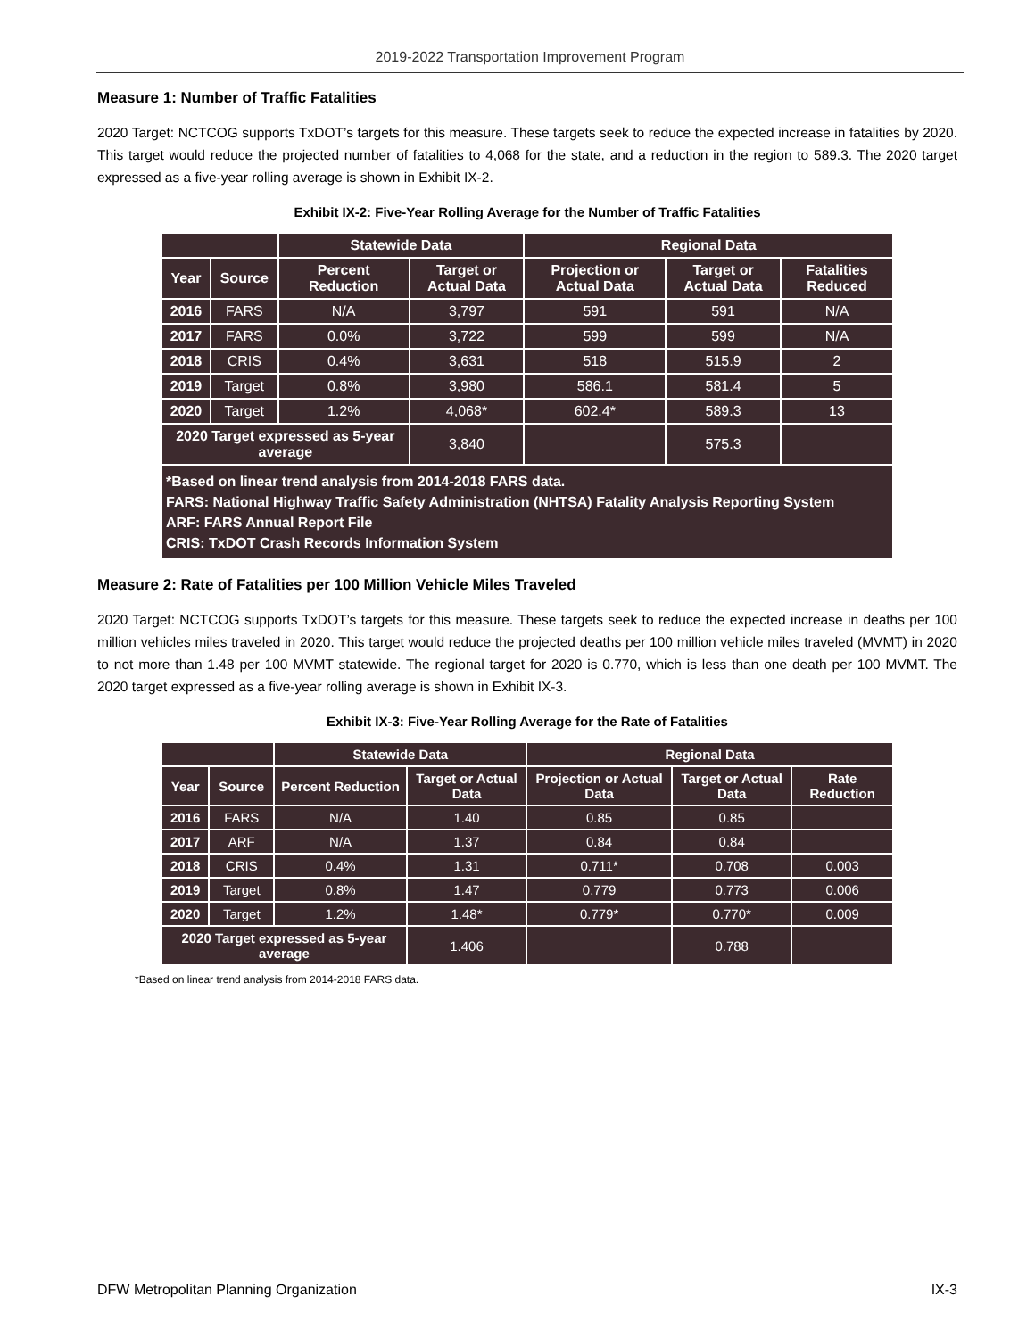2019-2022 Transportation Improvement Program
Measure 1: Number of Traffic Fatalities
2020 Target: NCTCOG supports TxDOT’s targets for this measure. These targets seek to reduce the expected increase in fatalities by 2020. This target would reduce the projected number of fatalities to 4,068 for the state, and a reduction in the region to 589.3. The 2020 target expressed as a five-year rolling average is shown in Exhibit IX-2.
Exhibit IX-2: Five-Year Rolling Average for the Number of Traffic Fatalities
| | | Statewide Data | | Regional Data | | |
| --- | --- | --- | --- | --- | --- | --- |
| Year | Source | Percent Reduction | Target or Actual Data | Projection or Actual Data | Target or Actual Data | Fatalities Reduced |
| 2016 | FARS | N/A | 3,797 | 591 | 591 | N/A |
| 2017 | FARS | 0.0% | 3,722 | 599 | 599 | N/A |
| 2018 | CRIS | 0.4% | 3,631 | 518 | 515.9 | 2 |
| 2019 | Target | 0.8% | 3,980 | 586.1 | 581.4 | 5 |
| 2020 | Target | 1.2% | 4,068* | 602.4* | 589.3 | 13 |
| 2020 Target expressed as 5-year average | | | 3,840 | | 575.3 | |
| *Based on linear trend analysis from 2014-2018 FARS data. FARS: National Highway Traffic Safety Administration (NHTSA) Fatality Analysis Reporting System ARF: FARS Annual Report File CRIS: TxDOT Crash Records Information System | | | | | | |
Measure 2: Rate of Fatalities per 100 Million Vehicle Miles Traveled
2020 Target: NCTCOG supports TxDOT’s targets for this measure. These targets seek to reduce the expected increase in deaths per 100 million vehicles miles traveled in 2020. This target would reduce the projected deaths per 100 million vehicle miles traveled (MVMT) in 2020 to not more than 1.48 per 100 MVMT statewide. The regional target for 2020 is 0.770, which is less than one death per 100 MVMT. The 2020 target expressed as a five-year rolling average is shown in Exhibit IX-3.
Exhibit IX-3: Five-Year Rolling Average for the Rate of Fatalities
| | | Statewide Data | | Regional Data | | |
| --- | --- | --- | --- | --- | --- | --- |
| Year | Source | Percent Reduction | Target or Actual Data | Projection or Actual Data | Target or Actual Data | Rate Reduction |
| 2016 | FARS | N/A | 1.40 | 0.85 | 0.85 | |
| 2017 | ARF | N/A | 1.37 | 0.84 | 0.84 | |
| 2018 | CRIS | 0.4% | 1.31 | 0.711* | 0.708 | 0.003 |
| 2019 | Target | 0.8% | 1.47 | 0.779 | 0.773 | 0.006 |
| 2020 | Target | 1.2% | 1.48* | 0.779* | 0.770* | 0.009 |
| 2020 Target expressed as 5-year average | | | 1.406 | | 0.788 | |
*Based on linear trend analysis from 2014-2018 FARS data.
DFW Metropolitan Planning Organization IX-3